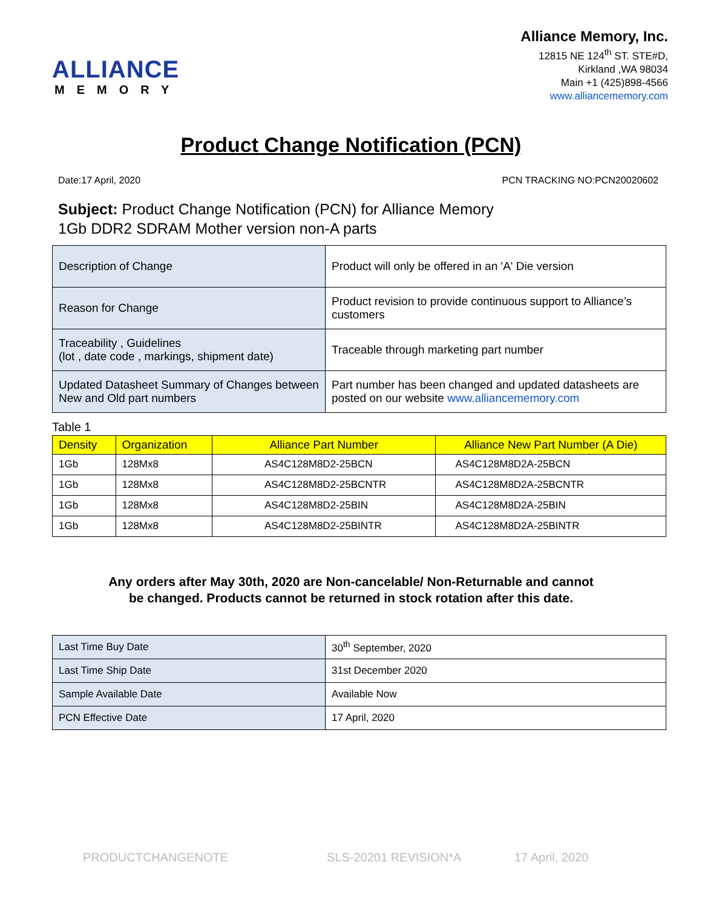ALLIANCE
MEMORY
Alliance Memory, Inc.
12815 NE 124<sup>th</sup> ST. STE#D,
Kirkland ,WA 98034
Main +1 (425)898-4566
www.alliancememory.com
Product Change Notification (PCN)
Date:17 April, 2020 PCN TRACKING NO:PCN20020602
Subject: Product Change Notification (PCN) for Alliance Memory
1Gb DDR2 SDRAM Mother version non-A parts
| Description of Change | Product will only be offered in an 'A' Die version |
| Reason for Change | Product revision to provide continuous support to Alliance’s customers |
| Traceability , Guidelines (lot , date code , markings, shipment date) | Traceable through marketing part number |
| Updated Datasheet Summary of Changes between New and Old part numbers | Part number has been changed and updated datasheets are posted on our website www.alliancememory.com |
Table 1
| Density | Organization | Alliance Part Number | Alliance New Part Number (A Die) |
| --- | --- | --- | --- |
| 1Gb | 128Mx8 | AS4C128M8D2-25BCN | AS4C128M8D2A-25BCN |
| 1Gb | 128Mx8 | AS4C128M8D2-25BCNTR | AS4C128M8D2A-25BCNTR |
| 1Gb | 128Mx8 | AS4C128M8D2-25BIN | AS4C128M8D2A-25BIN |
| 1Gb | 128Mx8 | AS4C128M8D2-25BINTR | AS4C128M8D2A-25BINTR |
Any orders after May 30th, 2020 are Non-cancelable/ Non-Returnable and cannot
be changed. Products cannot be returned in stock rotation after this date.
| Last Time Buy Date | 30<sup>th</sup> September, 2020 |
| Last Time Ship Date | 31st December 2020 |
| Sample Available Date | Available Now |
| PCN Effective Date | 17 April, 2020 |
PRODUCTCHANGENOTE SLS-20201 REVISION*A 17 April, 2020